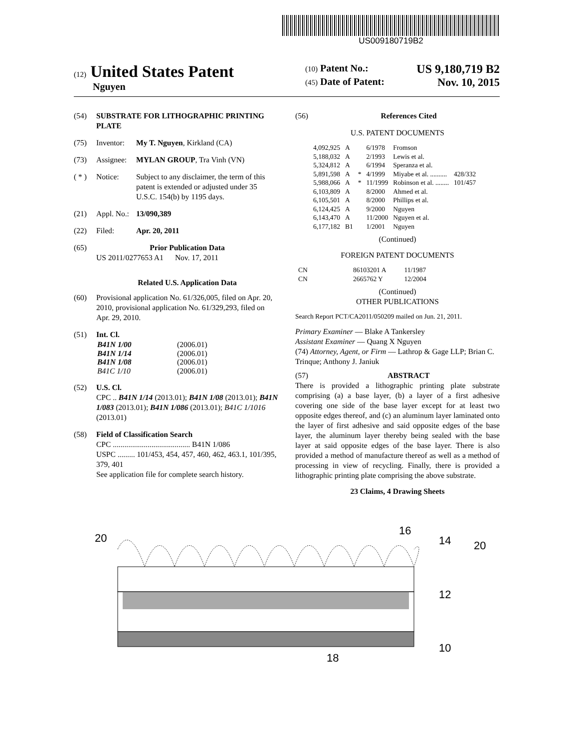US009180719B2
(12) United States Patent
Nguyen
(10) Patent No.: US 9,180,719 B2
(45) Date of Patent: Nov. 10, 2015
(54) SUBSTRATE FOR LITHOGRAPHIC PRINTING PLATE
(75) Inventor: My T. Nguyen, Kirkland (CA)
(73) Assignee: MYLAN GROUP, Tra Vinh (VN)
( * ) Notice: Subject to any disclaimer, the term of this patent is extended or adjusted under 35 U.S.C. 154(b) by 1195 days.
(21) Appl. No.: 13/090,389
(22) Filed: Apr. 20, 2011
(65) Prior Publication Data
US 2011/0277653 A1 Nov. 17, 2011
Related U.S. Application Data
(60) Provisional application No. 61/326,005, filed on Apr. 20, 2010, provisional application No. 61/329,293, filed on Apr. 29, 2010.
(51) Int. Cl.
| B41N 1/00 | (2006.01) |
| B41N 1/14 | (2006.01) |
| B41N 1/08 | (2006.01) |
| B41C 1/10 | (2006.01) |
(52) U.S. Cl.
CPC .. B41N 1/14 (2013.01); B41N 1/08 (2013.01); B41N 1/083 (2013.01); B41N 1/086 (2013.01); B41C 1/1016 (2013.01)
(58) Field of Classification Search
CPC ........................................ B41N 1/086
USPC ......... 101/453, 454, 457, 460, 462, 463.1, 101/395, 379, 401
See application file for complete search history.
(56) References Cited
U.S. PATENT DOCUMENTS
| 4,092,925 | A | | 6/1978 | Fromson | |
| 5,188,032 | A | | 2/1993 | Lewis et al. | |
| 5,324,812 | A | | 6/1994 | Speranza et al. | |
| 5,891,598 | A | * | 4/1999 | Miyabe et al. .......... | 428/332 |
| 5,988,066 | A | * | 11/1999 | Robinson et al. ........ | 101/457 |
| 6,103,809 | A | | 8/2000 | Ahmed et al. | |
| 6,105,501 | A | | 8/2000 | Phillips et al. | |
| 6,124,425 | A | | 9/2000 | Nguyen | |
| 6,143,470 | A | | 11/2000 | Nguyen et al. | |
| 6,177,182 | B1 | | 1/2001 | Nguyen | |
(Continued)
FOREIGN PATENT DOCUMENTS
| CN | 86103201 A | 11/1987 |
| CN | 2665762 Y | 12/2004 |
(Continued)
OTHER PUBLICATIONS
Search Report PCT/CA2011/050209 mailed on Jun. 21, 2011.
Primary Examiner — Blake A Tankersley
Assistant Examiner — Quang X Nguyen
(74) Attorney, Agent, or Firm — Lathrop & Gage LLP; Brian C. Trinque; Anthony J. Janiuk
(57) ABSTRACT
There is provided a lithographic printing plate substrate comprising (a) a base layer, (b) a layer of a first adhesive covering one side of the base layer except for at least two opposite edges thereof, and (c) an aluminum layer laminated onto the layer of first adhesive and said opposite edges of the base layer, the aluminum layer thereby being sealed with the base layer at said opposite edges of the base layer. There is also provided a method of manufacture thereof as well as a method of processing in view of recycling. Finally, there is provided a lithographic printing plate comprising the above substrate.
23 Claims, 4 Drawing Sheets
20
16
14
20
12
10
18